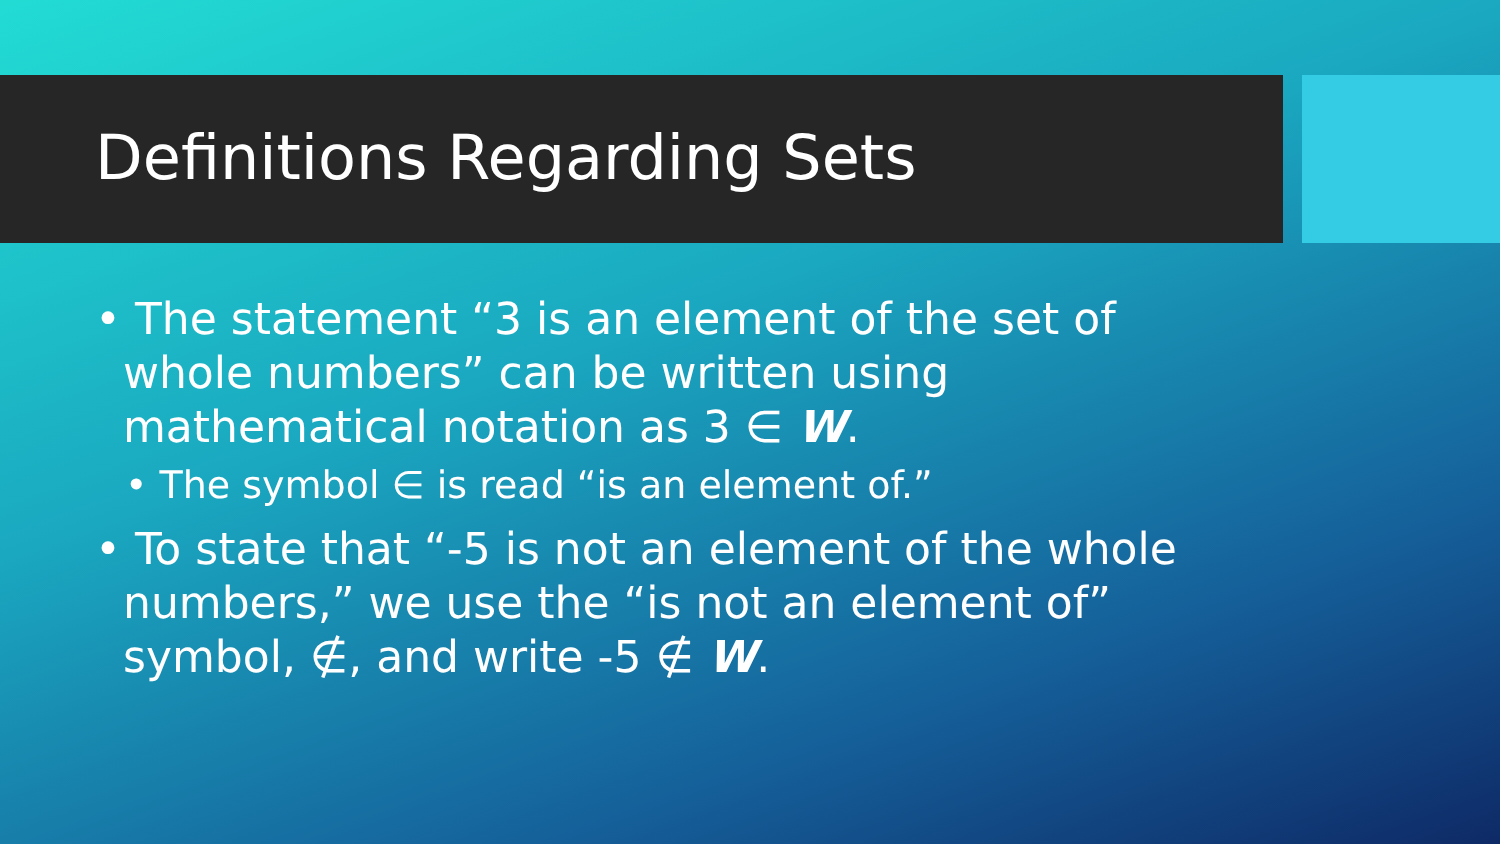Definitions Regarding Sets
• The statement “3 is an element of the set of whole numbers” can be written using mathematical notation as 3 ∈ W.
• The symbol ∈ is read “is an element of.”
• To state that “-5 is not an element of the whole numbers,” we use the “is not an element of” symbol, ∉, and write -5 ∉ W.